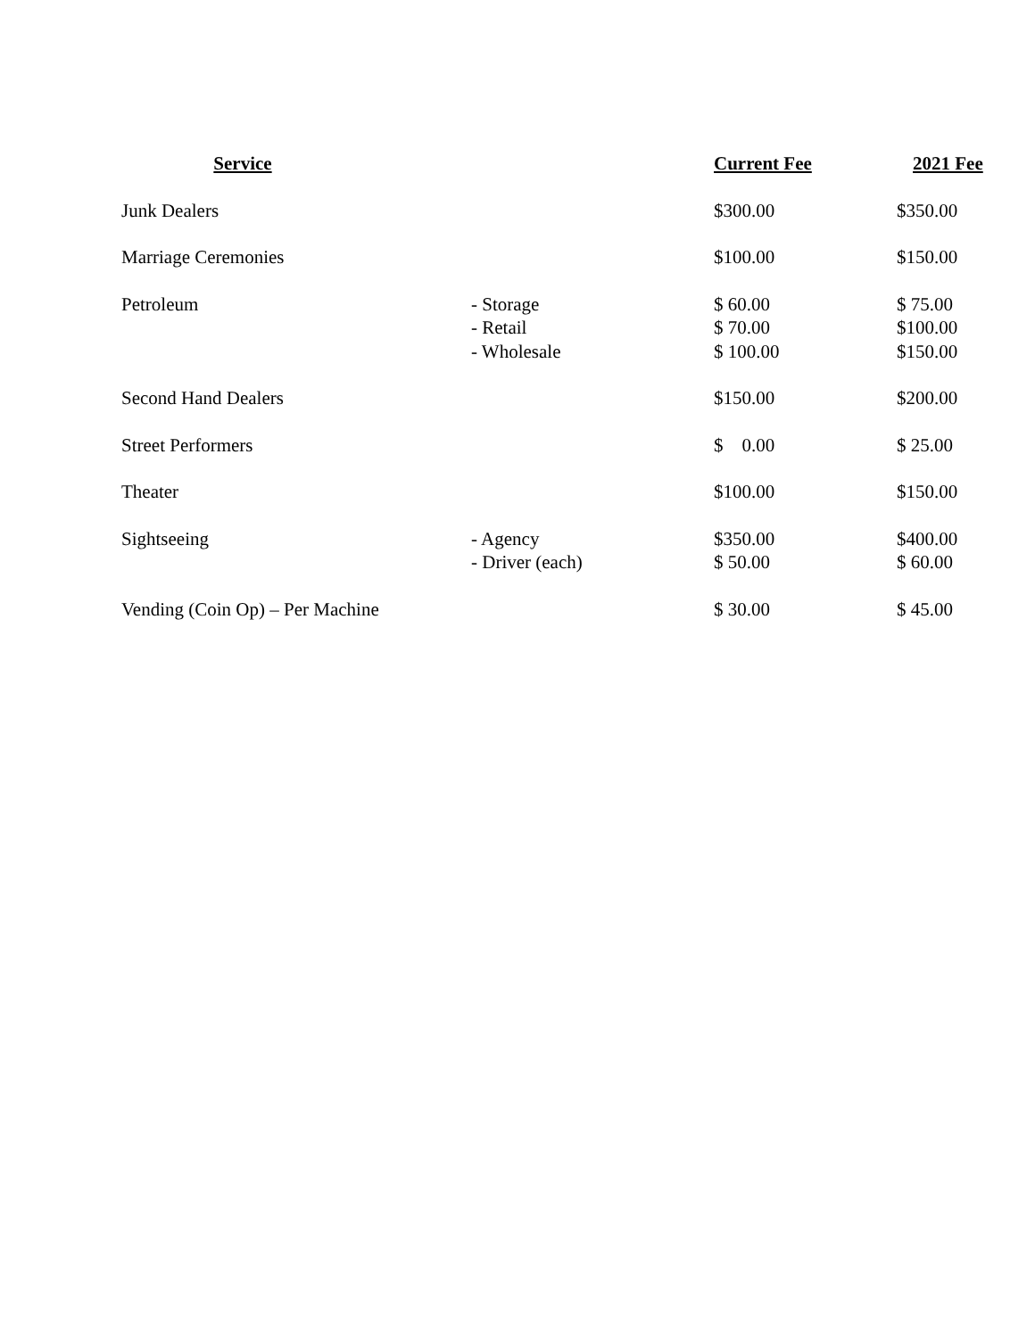| Service | | Current Fee | 2021 Fee |
| --- | --- | --- | --- |
| Junk Dealers | | $300.00 | $350.00 |
| Marriage Ceremonies | | $100.00 | $150.00 |
| Petroleum | - Storage - Retail - Wholesale | $ 60.00 $ 70.00 $ 100.00 | $ 75.00 $100.00 $150.00 |
| Second Hand Dealers | | $150.00 | $200.00 |
| Street Performers | | $ 0.00 | $ 25.00 |
| Theater | | $100.00 | $150.00 |
| Sightseeing | - Agency - Driver (each) | $350.00 $ 50.00 | $400.00 $ 60.00 |
| Vending (Coin Op) – Per Machine | | $ 30.00 | $ 45.00 |